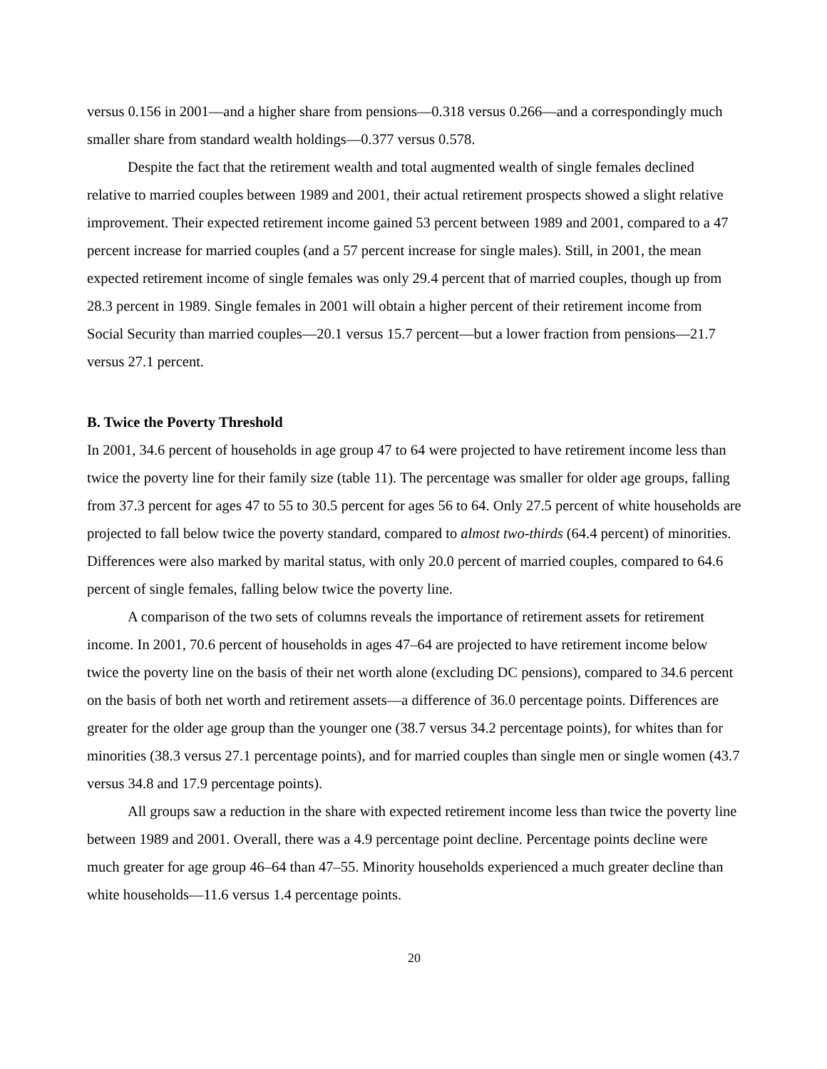versus 0.156 in 2001—and a higher share from pensions—0.318 versus 0.266—and a correspondingly much smaller share from standard wealth holdings—0.377 versus 0.578.
Despite the fact that the retirement wealth and total augmented wealth of single females declined relative to married couples between 1989 and 2001, their actual retirement prospects showed a slight relative improvement. Their expected retirement income gained 53 percent between 1989 and 2001, compared to a 47 percent increase for married couples (and a 57 percent increase for single males). Still, in 2001, the mean expected retirement income of single females was only 29.4 percent that of married couples, though up from 28.3 percent in 1989. Single females in 2001 will obtain a higher percent of their retirement income from Social Security than married couples—20.1 versus 15.7 percent—but a lower fraction from pensions—21.7 versus 27.1 percent.
B. Twice the Poverty Threshold
In 2001, 34.6 percent of households in age group 47 to 64 were projected to have retirement income less than twice the poverty line for their family size (table 11). The percentage was smaller for older age groups, falling from 37.3 percent for ages 47 to 55 to 30.5 percent for ages 56 to 64. Only 27.5 percent of white households are projected to fall below twice the poverty standard, compared to almost two-thirds (64.4 percent) of minorities. Differences were also marked by marital status, with only 20.0 percent of married couples, compared to 64.6 percent of single females, falling below twice the poverty line.
A comparison of the two sets of columns reveals the importance of retirement assets for retirement income. In 2001, 70.6 percent of households in ages 47–64 are projected to have retirement income below twice the poverty line on the basis of their net worth alone (excluding DC pensions), compared to 34.6 percent on the basis of both net worth and retirement assets—a difference of 36.0 percentage points. Differences are greater for the older age group than the younger one (38.7 versus 34.2 percentage points), for whites than for minorities (38.3 versus 27.1 percentage points), and for married couples than single men or single women (43.7 versus 34.8 and 17.9 percentage points).
All groups saw a reduction in the share with expected retirement income less than twice the poverty line between 1989 and 2001. Overall, there was a 4.9 percentage point decline. Percentage points decline were much greater for age group 46–64 than 47–55. Minority households experienced a much greater decline than white households—11.6 versus 1.4 percentage points.
20